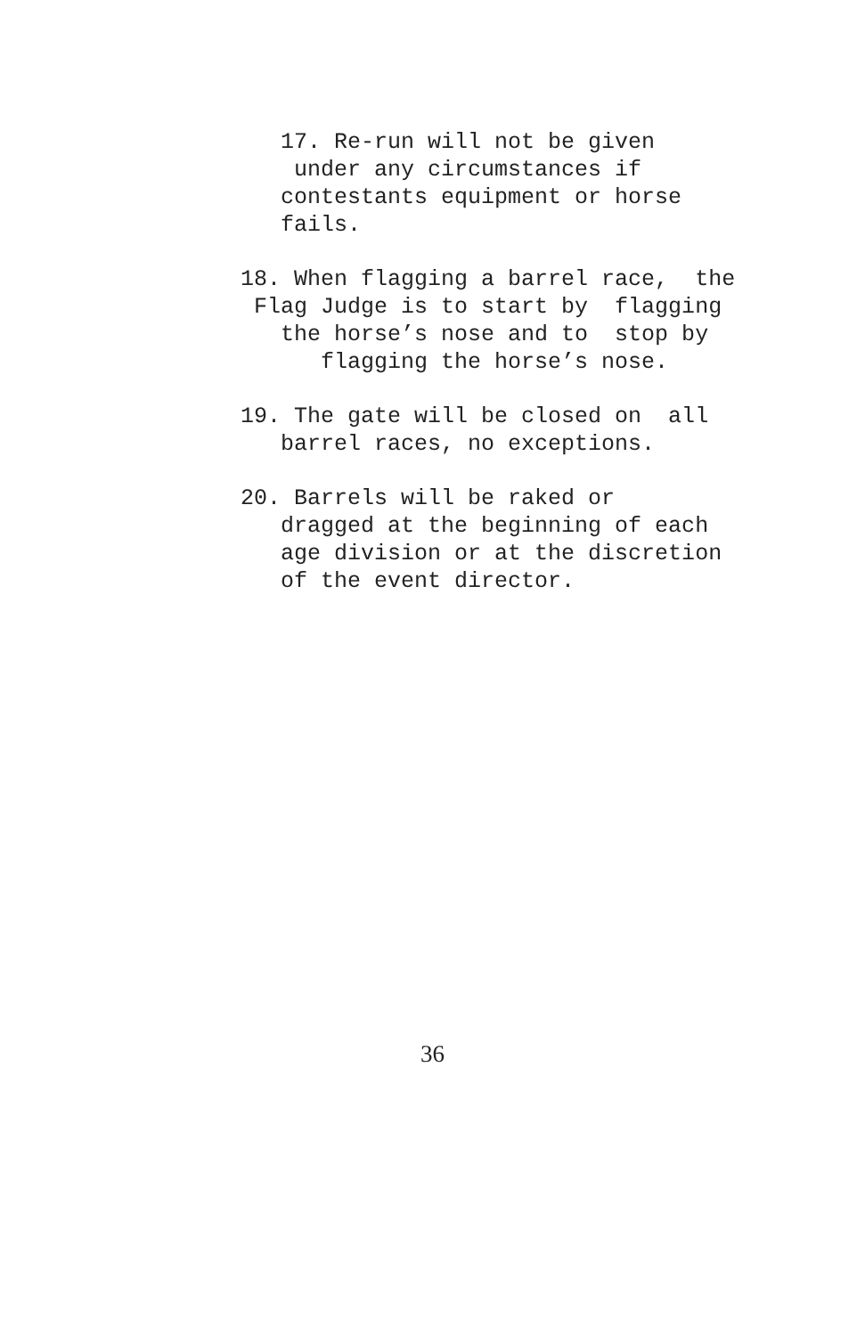17. Re-run will not be given
under any circumstances if
contestants equipment or horse
fails.
18. When flagging a barrel race, the
Flag Judge is to start by flagging
the horse’s nose and to stop by
flagging the horse’s nose.
19. The gate will be closed on all
barrel races, no exceptions.
20. Barrels will be raked or
dragged at the beginning of each
age division or at the discretion
of the event director.
36